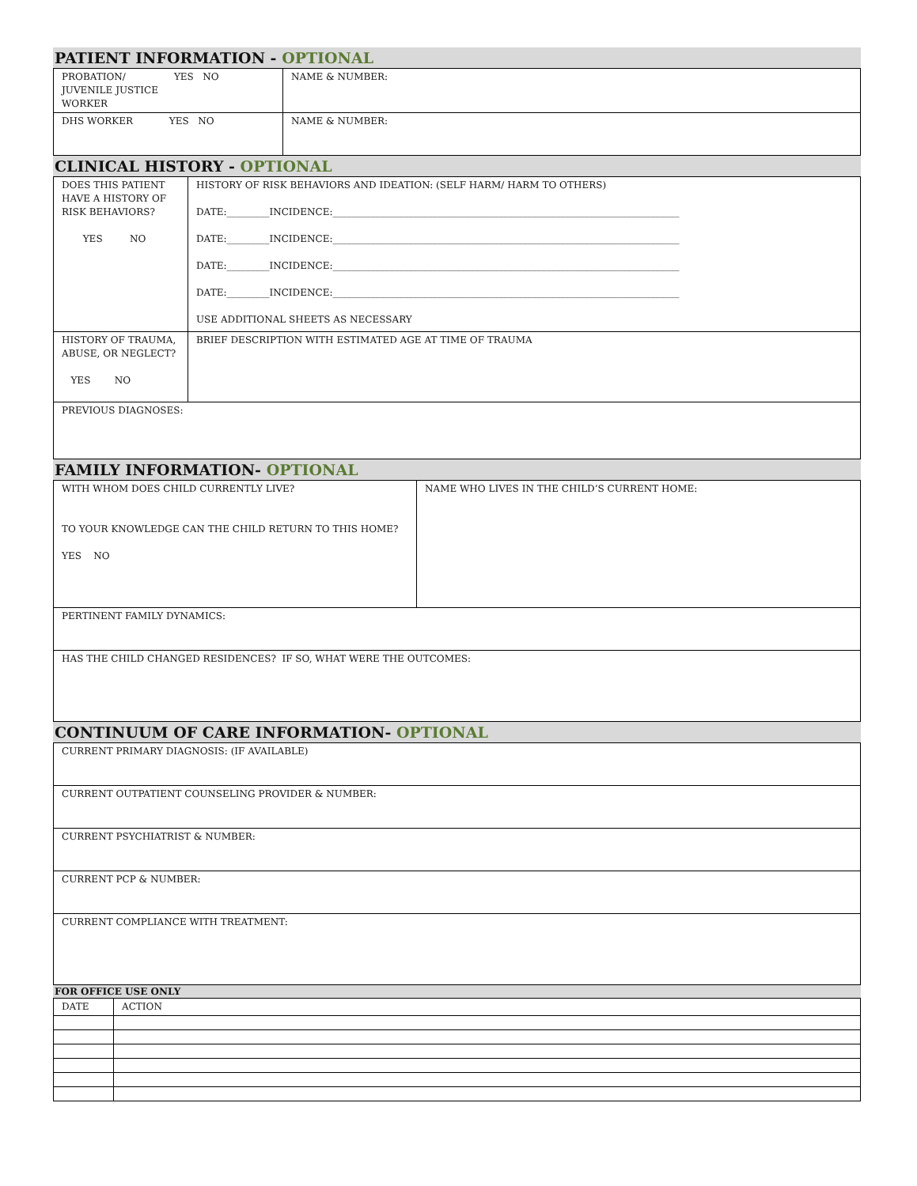PATIENT INFORMATION - OPTIONAL
| PROBATION/ YES NO JUVENILE JUSTICE WORKER | NAME & NUMBER: |
| DHS WORKER YES NO | NAME & NUMBER: |
CLINICAL HISTORY - OPTIONAL
| DOES THIS PATIENT HAVE A HISTORY OF RISK BEHAVIORS? YES NO | HISTORY OF RISK BEHAVIORS AND IDEATION: (SELF HARM/ HARM TO OTHERS) DATE:_________INCIDENCE:_________________________________________________________________________ DATE:_________INCIDENCE:_________________________________________________________________________ DATE:_________INCIDENCE:_________________________________________________________________________ DATE:_________INCIDENCE:_________________________________________________________________________ USE ADDITIONAL SHEETS AS NECESSARY |
| HISTORY OF TRAUMA, ABUSE, OR NEGLECT? YES NO | BRIEF DESCRIPTION WITH ESTIMATED AGE AT TIME OF TRAUMA |
| PREVIOUS DIAGNOSES: | |
FAMILY INFORMATION- OPTIONAL
| WITH WHOM DOES CHILD CURRENTLY LIVE? TO YOUR KNOWLEDGE CAN THE CHILD RETURN TO THIS HOME? YES NO | NAME WHO LIVES IN THE CHILD’S CURRENT HOME: |
| PERTINENT FAMILY DYNAMICS: | |
| HAS THE CHILD CHANGED RESIDENCES? IF SO, WHAT WERE THE OUTCOMES: | |
CONTINUUM OF CARE INFORMATION- OPTIONAL
| CURRENT PRIMARY DIAGNOSIS: (IF AVAILABLE) |
| CURRENT OUTPATIENT COUNSELING PROVIDER & NUMBER: |
| CURRENT PSYCHIATRIST & NUMBER: |
| CURRENT PCP & NUMBER: |
| CURRENT COMPLIANCE WITH TREATMENT: |
FOR OFFICE USE ONLY
| DATE | ACTION |